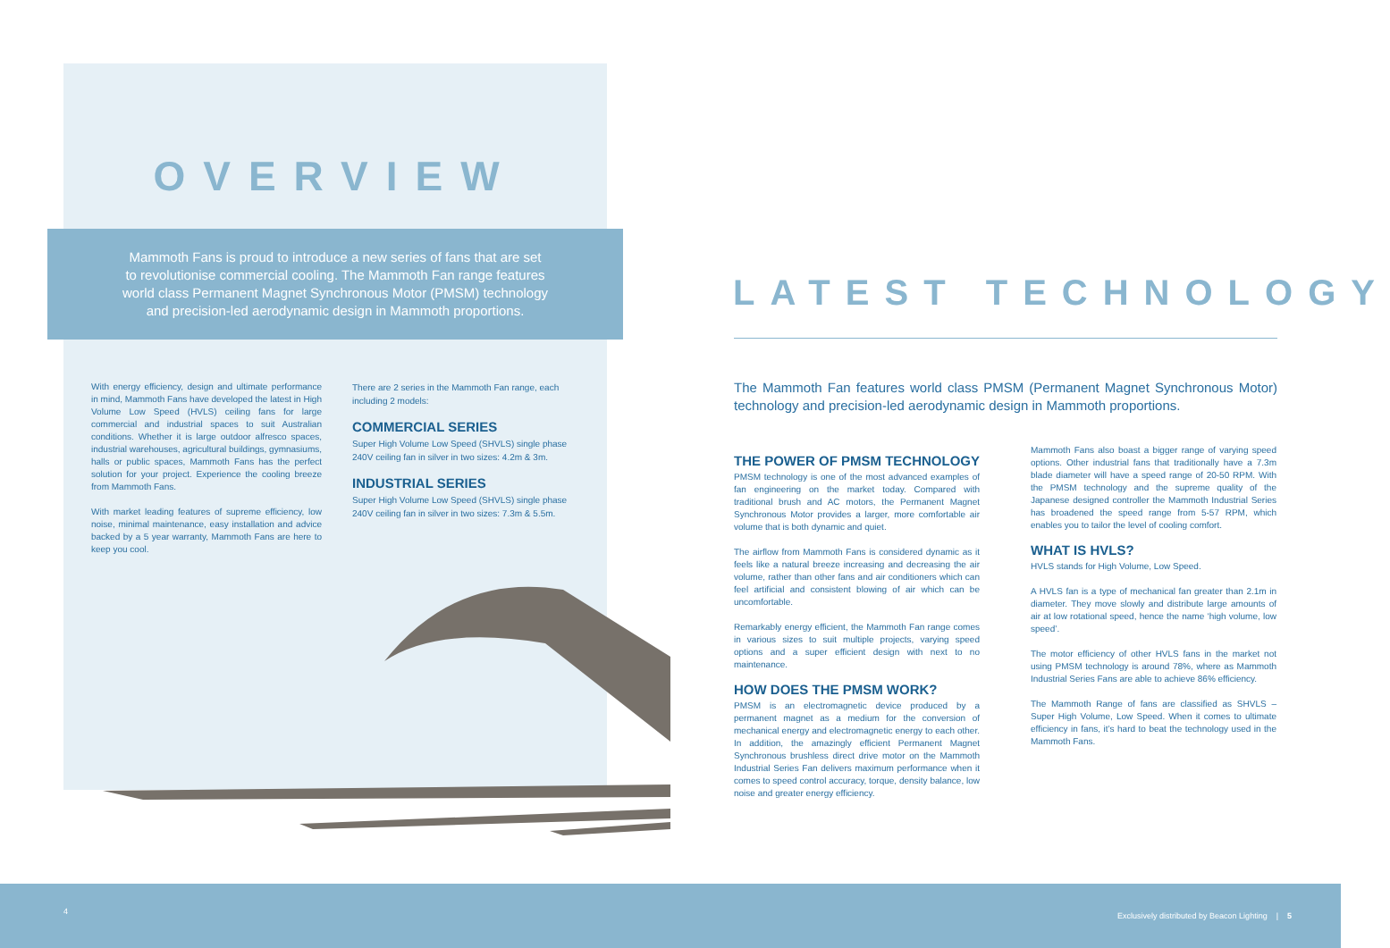OVERVIEW
Mammoth Fans is proud to introduce a new series of fans that are set
to revolutionise commercial cooling. The Mammoth Fan range features
world class Permanent Magnet Synchronous Motor (PMSM) technology
and precision-led aerodynamic design in Mammoth proportions.
With energy efficiency, design and ultimate performance in mind, Mammoth Fans have developed the latest in High Volume Low Speed (HVLS) ceiling fans for large commercial and industrial spaces to suit Australian conditions. Whether it is large outdoor alfresco spaces, industrial warehouses, agricultural buildings, gymnasiums, halls or public spaces, Mammoth Fans has the perfect solution for your project. Experience the cooling breeze from Mammoth Fans.
With market leading features of supreme efficiency, low noise, minimal maintenance, easy installation and advice backed by a 5 year warranty, Mammoth Fans are here to keep you cool.
There are 2 series in the Mammoth Fan range, each including 2 models:
COMMERCIAL SERIES
Super High Volume Low Speed (SHVLS) single phase 240V ceiling fan in silver in two sizes: 4.2m & 3m.
INDUSTRIAL SERIES
Super High Volume Low Speed (SHVLS) single phase 240V ceiling fan in silver in two sizes: 7.3m & 5.5m.
LATEST TECHNOLOGY
The Mammoth Fan features world class PMSM (Permanent Magnet Synchronous Motor) technology and precision-led aerodynamic design in Mammoth proportions.
THE POWER OF PMSM TECHNOLOGY
PMSM technology is one of the most advanced examples of fan engineering on the market today. Compared with traditional brush and AC motors, the Permanent Magnet Synchronous Motor provides a larger, more comfortable air volume that is both dynamic and quiet.
The airflow from Mammoth Fans is considered dynamic as it feels like a natural breeze increasing and decreasing the air volume, rather than other fans and air conditioners which can feel artificial and consistent blowing of air which can be uncomfortable.
Remarkably energy efficient, the Mammoth Fan range comes in various sizes to suit multiple projects, varying speed options and a super efficient design with next to no maintenance.
HOW DOES THE PMSM WORK?
PMSM is an electromagnetic device produced by a permanent magnet as a medium for the conversion of mechanical energy and electromagnetic energy to each other. In addition, the amazingly efficient Permanent Magnet Synchronous brushless direct drive motor on the Mammoth Industrial Series Fan delivers maximum performance when it comes to speed control accuracy, torque, density balance, low noise and greater energy efficiency.
Mammoth Fans also boast a bigger range of varying speed options. Other industrial fans that traditionally have a 7.3m blade diameter will have a speed range of 20-50 RPM. With the PMSM technology and the supreme quality of the Japanese designed controller the Mammoth Industrial Series has broadened the speed range from 5-57 RPM, which enables you to tailor the level of cooling comfort.
WHAT IS HVLS?
HVLS stands for High Volume, Low Speed.
A HVLS fan is a type of mechanical fan greater than 2.1m in diameter. They move slowly and distribute large amounts of air at low rotational speed, hence the name ‘high volume, low speed’.
The motor efficiency of other HVLS fans in the market not using PMSM technology is around 78%, where as Mammoth Industrial Series Fans are able to achieve 86% efficiency.
The Mammoth Range of fans are classified as SHVLS – Super High Volume, Low Speed. When it comes to ultimate efficiency in fans, it’s hard to beat the technology used in the Mammoth Fans.
4 Exclusively distributed by Beacon Lighting | 5